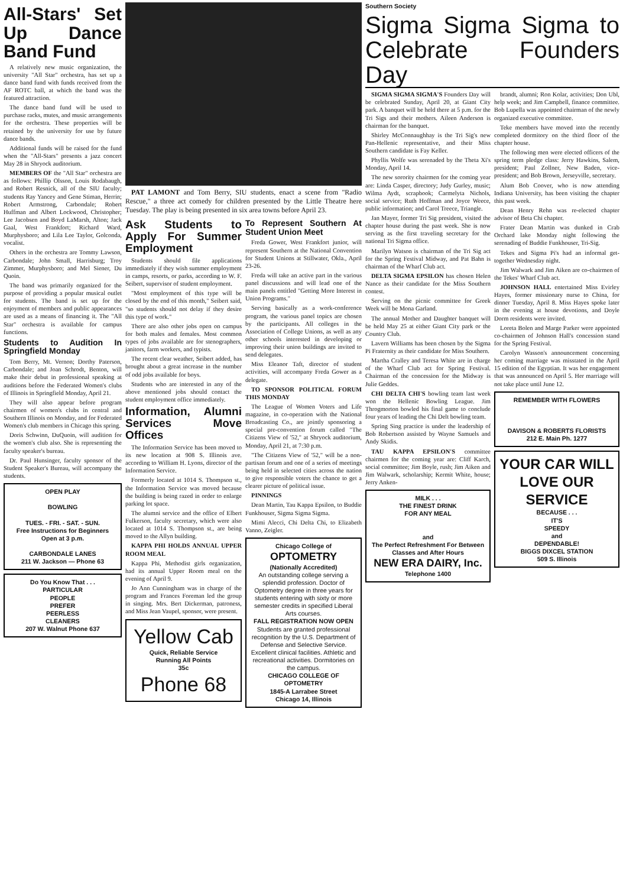All-Stars' Set Up Dance Band Fund
A relatively new music organization, the university "All Star" orchestra, has set up a dance band fund with funds received from the AF ROTC ball, at which the band was the featured attraction.
The dance band fund will be used to purchase racks, mutes, and music arrangements for the orchestra. These properties will be retained by the university for use by future dance bands.
Additional funds will be raised for the fund when the "All-Stars" presents a jazz concert May 28 in Shryock auditorium.
MEMBERS OF the "All Star" orchestra are as follows: Phillip Olsson, Louis Rodabaugh, and Robert Resnick, all of the SIU faculty; students Ray Yancey and Gene Stiman, Herrin; Robert Armstrong, Carbondale; Robert Huffman and Albert Lockwood, Christopher; Lee Jacobsen and Boyd LaMarsh, Alton; Jack Gaal, West Frankfort; Richard Ward, Murphysboro; and Lila Lee Taylor, Golconda, vocalist.
Others in the orchestra are Tommy Lawson, Carbondale; John Small, Harrisburg; Troy Zimmer, Murphysboro; and Mel Siener, Du Quoin.
The band was primarily organized for the purpose of providing a popular musical outlet for students. The band is set up for the enjoyment of members and public appearances are used as a means of financing it. The "All Star" orchestra is available for campus functions.
Students to Audition In Springfield Monday
Tom Berry, Mt. Vernon; Dorthy Paterson, Carbondale; and Joan Schrodt, Benton, will make their debut in professional speaking at auditions before the Federated Women's clubs of Illinois in Springfield Monday, April 21.
They will also appear before program chairmen of women's clubs in central and Southern Illinois on Monday, and for Federated Women's club members in Chicago this spring.
Doris Schwinn, DuQuoin, will audition for the women's club also. She is representing the faculty speaker's bureau.
Dr. Paul Hunsinger, faculty sponsor of the Student Speaker's Bureau, will accompany the students.
OPEN PLAY
BOWLING
TUES. - FRI. - SAT. - SUN.
Free Instructions for Beginners
Open at 3 p.m.
CARBONDALE LANES
211 W. Jackson — Phone 63
Do You Know That . . .
PARTICULAR
PEOPLE
PREFER
PEERLESS
CLEANERS
207 W. Walnut Phone 637
PAT LAMONT and Tom Berry, SIU students, enact a scene from "Radio Rescue," a three act comedy for children presented by the Little Theatre here Tuesday. The play is being presented in six area towns before April 23.
Ask Students to Apply For Summer Employment
Students should file applications immediately if they wish summer employment in camps, resorts, or parks, according to W. F. Seibert, supervisor of student employment.
"Most employment of this type will be closed by the end of this month," Seibert said, "so students should not delay if they desire this type of work."
There are also other jobs open on campus for both males and females. Most common types of jobs available are for stenographers, janitors, farm workers, and typists.
The recent clear weather, Seibert added, has brought about a great increase in the number of odd jobs available for boys.
Students who are interested in any of the above mentioned jobs should contact the student employment office immediately.
Information, Alumni Services Move Offices
The Information Service has been moved to its new location at 908 S. Illinois ave. according to William H. Lyons, director of the Information Service.
Formerly located at 1014 S. Thompson st., the Information Service was moved because the building is being razed in order to enlarge parking lot space.
The alumni service and the office of Elbert Fulkerson, faculty secretary, which were also located at 1014 S. Thompson st., are being moved to the Allyn building.
KAPPA PHI HOLDS ANNUAL UPPER ROOM MEAL
Kappa Phi, Methodist girls organization, had its annual Upper Room meal on the evening of April 9.
Jo Ann Cunningham was in charge of the program and Frances Foreman led the group in singing. Mrs. Bert Dickerman, patroness, and Miss Jean Vaupel, sponsor, were present.
Yellow Cab
Quick, Reliable Service
Running All Points
35c
Phone 68
To Represent Southern At Student Union Meet
Freda Gower, West Frankfort junior, will represent Southern at the National Convention for Student Unions at Stillwater, Okla., April 23-26.
Freda will take an active part in the various panel discussions and will lead one of the main panels entitled "Getting More Interest in Union Programs."
Serving basically as a work-conference program, the various panel topics are chosen by the participants. All colleges in the Association of College Unions, as well as any other schools interested in developing or improving their union buildings are invited to send delegates.
Miss Eleanor Taft, director of student activities, will accompany Freda Gower as a delegate.
TO SPONSOR POLITICAL FORUM THIS MONDAY
The League of Women Voters and Life magazine, in co-operation with the National Broadcasting Co., are jointly sponsoring a special pre-convention forum called "The Citizens View of '52," at Shryock auditorium, Monday, April 21, at 7:30 p.m.
"The Citizens View of '52," will be a non-partisan forum and one of a series of meetings being held in selected cities across the nation to give responsible voters the chance to get a clearer picture of political issue.
PINNINGS
Dean Martin, Tau Kappa Epsilon, to Buddie Funkhouser, Sigma Sigma Sigma.
Mimi Alecci, Chi Delta Chi, to Elizabeth Vanno, Zeigler.
Chicago College of
OPTOMETRY
(Nationally Accredited)
An outstanding college serving a splendid profession. Doctor of Optometry degree in three years for students entering with sixty or more semester credits in specified Liberal Arts courses.
FALL REGISTRATION NOW OPEN
Students are granted professional recognition by the U.S. Department of Defense and Selective Service. Excellent clinical facilities. Athletic and recreational activities. Dormitories on the campus.
CHICAGO COLLEGE OF OPTOMETRY
1845-A Larrabee Street
Chicago 14, Illinois
Southern Society
Sigma Sigma Sigma to Celebrate Founders Day
SIGMA SIGMA SIGMA'S Founders Day will be celebrated Sunday, April 20, at Giant City park. A banquet will be held there at 5 p.m. for the Tri Sigs and their mothers. Aileen Anderson is chairman for the banquet.
Shirley McConnaughhay is the Tri Sig's new Pan-Hellenic representative, and their Miss Southern candidate is Fay Keller.
Phyllis Wolfe was serenaded by the Theta Xi's Monday, April 14.
The new sorority chairmen for the coming year are: Linda Casper, directory; Judy Gurley, music; Wilma Aydt, scrapbook; Carmelyta Nichols, social service; Ruth Hoffman and Joyce Weece, public information; and Carol Treece, Triangle.
Jan Mayer, former Tri Sig president, visited the chapter house during the past week. She is now serving as the first traveling secretary for the national Tri Sigma office.
Marilyn Watson is chairman of the Tri Sig act for the Spring Festival Midway, and Pat Bahn is chairman of the Wharf Club act.
DELTA SIGMA EPSILON has chosen Helen Nance as their candidate for the Miss Southern contest.
Serving on the picnic committee for Greek Week will be Mona Garland.
The annual Mother and Daughter banquet will be held May 25 at either Giant City park or the Country Club.
Lavern Williams has been chosen by the Sigma Pi Fraternity as their candidate for Miss Southern.
Martha Cralley and Teresa White are in charge of the Wharf Club act for Spring Festival. Chairman of the concession for the Midway is Julie Geddes.
CHI DELTA CHI'S bowling team last week won the Hellenic Bowling League. Jim Throgmorton bowled his final game to conclude four years of leading the Chi Delt bowling team.
Spring Sing practice is under the leadership of Bob Robertson assisted by Wayne Samuels and Andy Skidis.
TAU KAPPA EPSILON'S committee chairmen for the coming year are: Cliff Karch, social committee; Jim Boyle, rush; Jim Aiken and Jim Walwark, scholarship; Kermit White, house; Jerry Anken-
MILK . . .
THE FINEST DRINK
FOR ANY MEAL
and
The Perfect Refreshment For Between Classes and After Hours
NEW ERA DAIRY, Inc.
Telephone 1400
brandt, alumni; Ron Kolar, activities; Don Ubl, help week; and Jim Campbell, finance committee. Bob Lupella was appointed chairman of the newly organized executive committee.
Teke members have moved into the recently completed dormitory on the third floor of the chapter house.
The following men were elected officers of the spring term pledge class: Jerry Hawkins, Salem, president; Paul Zollner, New Baden, vice-president; and Bob Brown, Jerseyville, secretary.
Alum Bob Coover, who is now attending Indiana University, has been visiting the chapter this past week.
Dean Henry Rehn was re-elected chapter advisor of Beta Chi chapter.
Frater Dean Martin was dunked in Crab Orchard lake Monday night following the serenading of Buddie Funkhouser, Tri-Sig.
Tekes and Sigma Pi's had an informal get-together Wednesday night.
Jim Walwark and Jim Aiken are co-chairmen of the Tekes' Wharf Club act.
JOHNSON HALL entertained Miss Evirley Hayes, former missionary nurse to China, for dinner Tuesday, April 8. Miss Hayes spoke later in the evening at house devotions, and Doyle Dorm residents were invited.
Loreta Bolen and Marge Parker were appointed co-chairmen of Johnson Hall's concession stand for the Spring Festival.
Carolyn Wasson's announcement concerning her coming marriage was misstated in the April 15 edition of the Egyptian. It was her engagement that was announced on April 5. Her marriage will not take place until June 12.
REMEMBER WITH FLOWERS
DAVISON & ROBERTS FLORISTS
212 E. Main Ph. 1277
YOUR CAR WILL LOVE OUR SERVICE
BECAUSE . . .
IT'S
SPEEDY
and
DEPENDABLE!
BIGGS DIXCEL STATION
509 S. Illinois